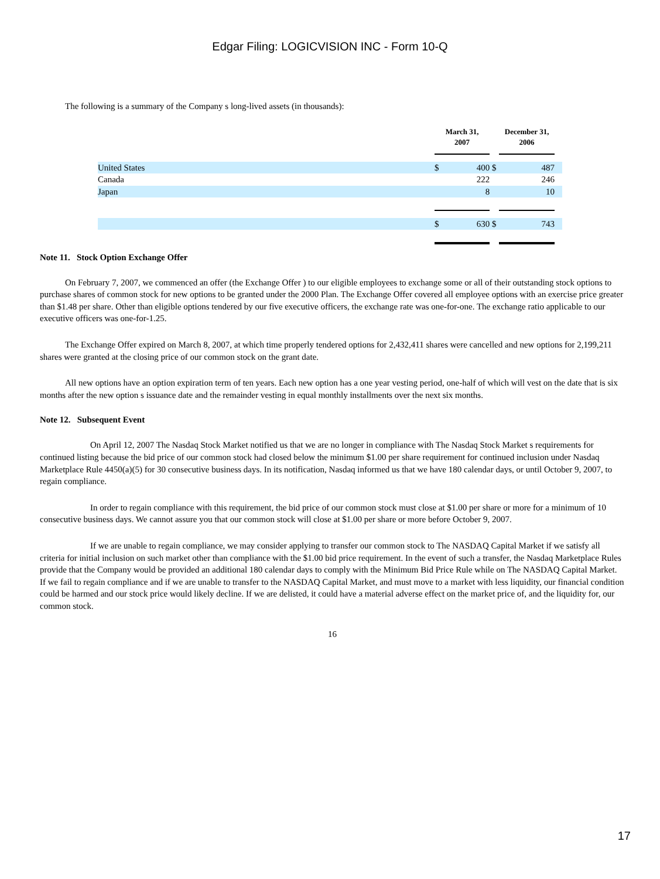Edgar Filing: LOGICVISION INC - Form 10-Q
The following is a summary of the Company s long-lived assets (in thousands):
| | March 31, 2007 | | | December 31, 2006 | | |
| --- | --- | --- | --- | --- | --- | --- |
| United States | $ | 400 | $ | | 487 | |
| Canada | | 222 | | | 246 | |
| Japan | | 8 | | | 10 | |
| | $ | 630 | $ | | 743 | |
Note 11. Stock Option Exchange Offer
On February 7, 2007, we commenced an offer (the Exchange Offer ) to our eligible employees to exchange some or all of their outstanding stock options to purchase shares of common stock for new options to be granted under the 2000 Plan. The Exchange Offer covered all employee options with an exercise price greater than $1.48 per share. Other than eligible options tendered by our five executive officers, the exchange rate was one-for-one. The exchange ratio applicable to our executive officers was one-for-1.25.
The Exchange Offer expired on March 8, 2007, at which time properly tendered options for 2,432,411 shares were cancelled and new options for 2,199,211 shares were granted at the closing price of our common stock on the grant date.
All new options have an option expiration term of ten years. Each new option has a one year vesting period, one-half of which will vest on the date that is six months after the new option s issuance date and the remainder vesting in equal monthly installments over the next six months.
Note 12. Subsequent Event
On April 12, 2007 The Nasdaq Stock Market notified us that we are no longer in compliance with The Nasdaq Stock Market s requirements for continued listing because the bid price of our common stock had closed below the minimum $1.00 per share requirement for continued inclusion under Nasdaq Marketplace Rule 4450(a)(5) for 30 consecutive business days. In its notification, Nasdaq informed us that we have 180 calendar days, or until October 9, 2007, to regain compliance.
In order to regain compliance with this requirement, the bid price of our common stock must close at $1.00 per share or more for a minimum of 10 consecutive business days. We cannot assure you that our common stock will close at $1.00 per share or more before October 9, 2007.
If we are unable to regain compliance, we may consider applying to transfer our common stock to The NASDAQ Capital Market if we satisfy all criteria for initial inclusion on such market other than compliance with the $1.00 bid price requirement. In the event of such a transfer, the Nasdaq Marketplace Rules provide that the Company would be provided an additional 180 calendar days to comply with the Minimum Bid Price Rule while on The NASDAQ Capital Market. If we fail to regain compliance and if we are unable to transfer to the NASDAQ Capital Market, and must move to a market with less liquidity, our financial condition could be harmed and our stock price would likely decline. If we are delisted, it could have a material adverse effect on the market price of, and the liquidity for, our common stock.
16
17